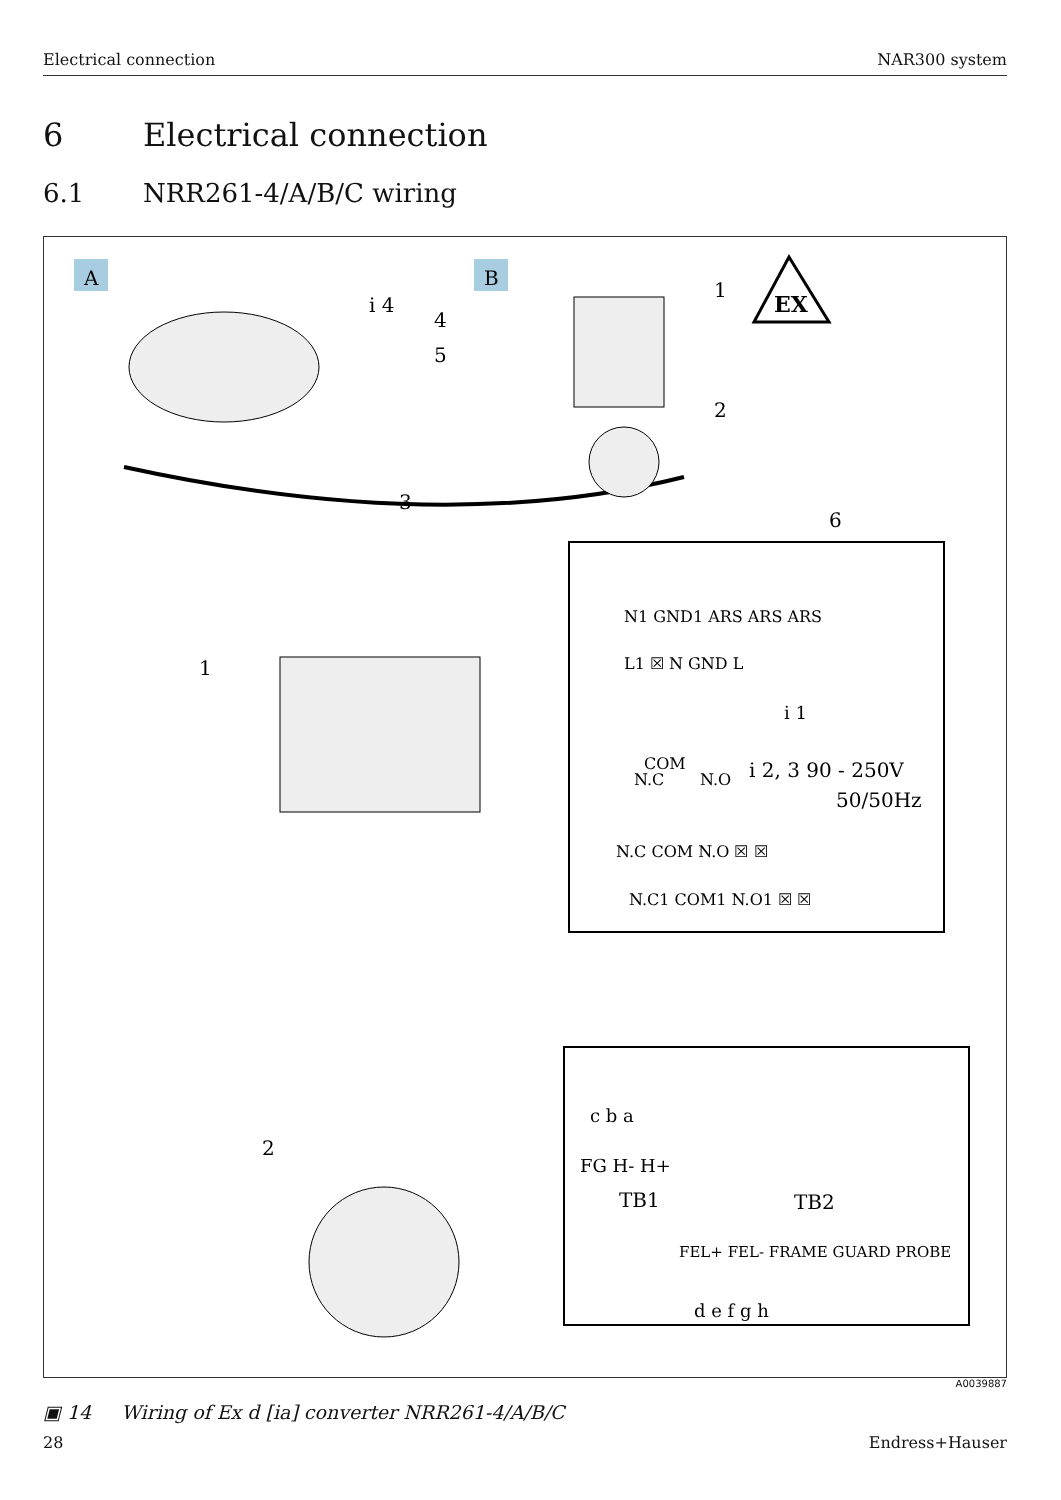Electrical connection NAR300 system
6 Electrical connection
6.1 NRR261-4/A/B/C wiring
A
B
i 4
4
5
1
2
3
6
EX
N1 GND1 ARS ARS ARS
L1 ☒ N GND L
i 1
COM
N.C
N.O
i 2, 3 90 - 250V
50/50Hz
N.C COM N.O ☒ ☒
N.C1 COM1 N.O1 ☒ ☒
1
c b a
FG H- H+
TB1
TB2
FEL+ FEL- FRAME GUARD PROBE
d e f g h
2
A0039887
▣ 14 Wiring of Ex d [ia] converter NRR261-4/A/B/C
28 Endress+Hauser